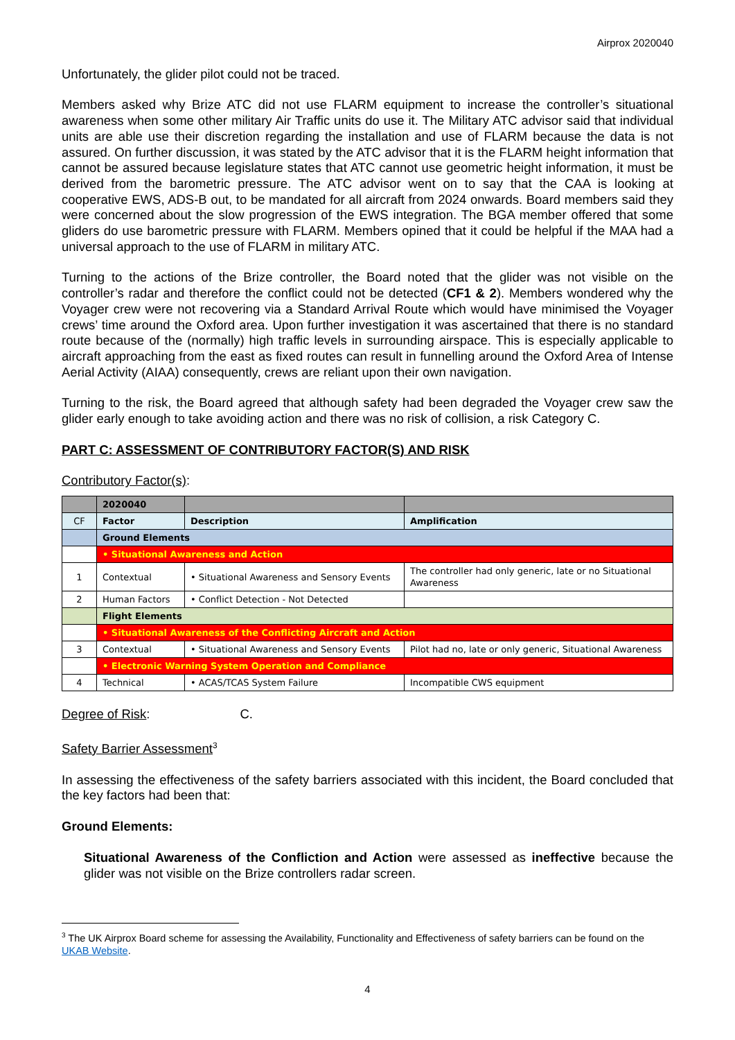Airprox 2020040
Unfortunately, the glider pilot could not be traced.
Members asked why Brize ATC did not use FLARM equipment to increase the controller’s situational awareness when some other military Air Traffic units do use it. The Military ATC advisor said that individual units are able use their discretion regarding the installation and use of FLARM because the data is not assured. On further discussion, it was stated by the ATC advisor that it is the FLARM height information that cannot be assured because legislature states that ATC cannot use geometric height information, it must be derived from the barometric pressure. The ATC advisor went on to say that the CAA is looking at cooperative EWS, ADS-B out, to be mandated for all aircraft from 2024 onwards. Board members said they were concerned about the slow progression of the EWS integration. The BGA member offered that some gliders do use barometric pressure with FLARM. Members opined that it could be helpful if the MAA had a universal approach to the use of FLARM in military ATC.
Turning to the actions of the Brize controller, the Board noted that the glider was not visible on the controller’s radar and therefore the conflict could not be detected (CF1 & 2). Members wondered why the Voyager crew were not recovering via a Standard Arrival Route which would have minimised the Voyager crews’ time around the Oxford area. Upon further investigation it was ascertained that there is no standard route because of the (normally) high traffic levels in surrounding airspace. This is especially applicable to aircraft approaching from the east as fixed routes can result in funnelling around the Oxford Area of Intense Aerial Activity (AIAA) consequently, crews are reliant upon their own navigation.
Turning to the risk, the Board agreed that although safety had been degraded the Voyager crew saw the glider early enough to take avoiding action and there was no risk of collision, a risk Category C.
PART C: ASSESSMENT OF CONTRIBUTORY FACTOR(S) AND RISK
Contributory Factor(s):
| | 2020040 | | |
| CF | Factor | Description | Amplification |
| | Ground Elements | | |
| | • Situational Awareness and Action | | |
| 1 | Contextual | • Situational Awareness and Sensory Events | The controller had only generic, late or no Situational Awareness |
| 2 | Human Factors | • Conflict Detection - Not Detected | |
| | Flight Elements | | |
| | • Situational Awareness of the Conflicting Aircraft and Action | | |
| 3 | Contextual | • Situational Awareness and Sensory Events | Pilot had no, late or only generic, Situational Awareness |
| | • Electronic Warning System Operation and Compliance | | |
| 4 | Technical | • ACAS/TCAS System Failure | Incompatible CWS equipment |
Degree of Risk: C.
Safety Barrier Assessment<sup>3</sup>
In assessing the effectiveness of the safety barriers associated with this incident, the Board concluded that the key factors had been that:
Ground Elements:
Situational Awareness of the Confliction and Action were assessed as ineffective because the glider was not visible on the Brize controllers radar screen.
<sup>3</sup> The UK Airprox Board scheme for assessing the Availability, Functionality and Effectiveness of safety barriers can be found on the UKAB Website.
4